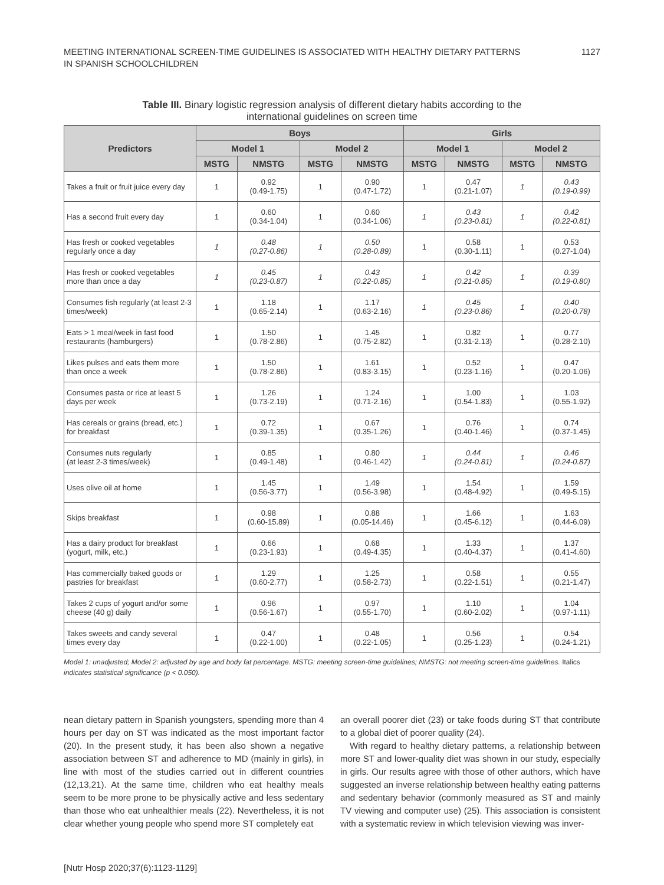MEETING INTERNATIONAL SCREEN-TIME GUIDELINES IS ASSOCIATED WITH HEALTHY DIETARY PATTERNS
IN SPANISH SCHOOLCHILDREN
1127
Table III. Binary logistic regression analysis of different dietary habits according to the
international guidelines on screen time
| Predictors | Boys | | | | Girls | | | |
| --- | --- | --- | --- | --- | --- | --- | --- | --- |
| | Model 1 | | Model 2 | | Model 1 | | Model 2 | |
| | MSTG | NMSTG | MSTG | NMSTG | MSTG | NMSTG | MSTG | NMSTG |
| Takes a fruit or fruit juice every day | 1 | 0.92 (0.49-1.75) | 1 | 0.90 (0.47-1.72) | 1 | 0.47 (0.21-1.07) | 1 | 0.43 (0.19-0.99) |
| Has a second fruit every day | 1 | 0.60 (0.34-1.04) | 1 | 0.60 (0.34-1.06) | 1 | 0.43 (0.23-0.81) | 1 | 0.42 (0.22-0.81) |
| Has fresh or cooked vegetables regularly once a day | 1 | 0.48 (0.27-0.86) | 1 | 0.50 (0.28-0.89) | 1 | 0.58 (0.30-1.11) | 1 | 0.53 (0.27-1.04) |
| Has fresh or cooked vegetables more than once a day | 1 | 0.45 (0.23-0.87) | 1 | 0.43 (0.22-0.85) | 1 | 0.42 (0.21-0.85) | 1 | 0.39 (0.19-0.80) |
| Consumes fish regularly (at least 2-3 times/week) | 1 | 1.18 (0.65-2.14) | 1 | 1.17 (0.63-2.16) | 1 | 0.45 (0.23-0.86) | 1 | 0.40 (0.20-0.78) |
| Eats > 1 meal/week in fast food restaurants (hamburgers) | 1 | 1.50 (0.78-2.86) | 1 | 1.45 (0.75-2.82) | 1 | 0.82 (0.31-2.13) | 1 | 0.77 (0.28-2.10) |
| Likes pulses and eats them more than once a week | 1 | 1.50 (0.78-2.86) | 1 | 1.61 (0.83-3.15) | 1 | 0.52 (0.23-1.16) | 1 | 0.47 (0.20-1.06) |
| Consumes pasta or rice at least 5 days per week | 1 | 1.26 (0.73-2.19) | 1 | 1.24 (0.71-2.16) | 1 | 1.00 (0.54-1.83) | 1 | 1.03 (0.55-1.92) |
| Has cereals or grains (bread, etc.) for breakfast | 1 | 0.72 (0.39-1.35) | 1 | 0.67 (0.35-1.26) | 1 | 0.76 (0.40-1.46) | 1 | 0.74 (0.37-1.45) |
| Consumes nuts regularly (at least 2-3 times/week) | 1 | 0.85 (0.49-1.48) | 1 | 0.80 (0.46-1.42) | 1 | 0.44 (0.24-0.81) | 1 | 0.46 (0.24-0.87) |
| Uses olive oil at home | 1 | 1.45 (0.56-3.77) | 1 | 1.49 (0.56-3.98) | 1 | 1.54 (0.48-4.92) | 1 | 1.59 (0.49-5.15) |
| Skips breakfast | 1 | 0.98 (0.60-15.89) | 1 | 0.88 (0.05-14.46) | 1 | 1.66 (0.45-6.12) | 1 | 1.63 (0.44-6.09) |
| Has a dairy product for breakfast (yogurt, milk, etc.) | 1 | 0.66 (0.23-1.93) | 1 | 0.68 (0.49-4.35) | 1 | 1.33 (0.40-4.37) | 1 | 1.37 (0.41-4.60) |
| Has commercially baked goods or pastries for breakfast | 1 | 1.29 (0.60-2.77) | 1 | 1.25 (0.58-2.73) | 1 | 0.58 (0.22-1.51) | 1 | 0.55 (0.21-1.47) |
| Takes 2 cups of yogurt and/or some cheese (40 g) daily | 1 | 0.96 (0.56-1.67) | 1 | 0.97 (0.55-1.70) | 1 | 1.10 (0.60-2.02) | 1 | 1.04 (0.97-1.11) |
| Takes sweets and candy several times every day | 1 | 0.47 (0.22-1.00) | 1 | 0.48 (0.22-1.05) | 1 | 0.56 (0.25-1.23) | 1 | 0.54 (0.24-1.21) |
Model 1: unadjusted; Model 2: adjusted by age and body fat percentage. MSTG: meeting screen-time guidelines; NMSTG: not meeting screen-time guidelines. Italics indicates statistical significance (p < 0.050).
nean dietary pattern in Spanish youngsters, spending more than 4 hours per day on ST was indicated as the most important factor (20). In the present study, it has been also shown a negative association between ST and adherence to MD (mainly in girls), in line with most of the studies carried out in different countries (12,13,21). At the same time, children who eat healthy meals seem to be more prone to be physically active and less sedentary than those who eat unhealthier meals (22). Nevertheless, it is not clear whether young people who spend more ST completely eat
an overall poorer diet (23) or take foods during ST that contribute to a global diet of poorer quality (24).
With regard to healthy dietary patterns, a relationship between more ST and lower-quality diet was shown in our study, especially in girls. Our results agree with those of other authors, which have suggested an inverse relationship between healthy eating patterns and sedentary behavior (commonly measured as ST and mainly TV viewing and computer use) (25). This association is consistent with a systematic review in which television viewing was inver-
[Nutr Hosp 2020;37(6):1123-1129]